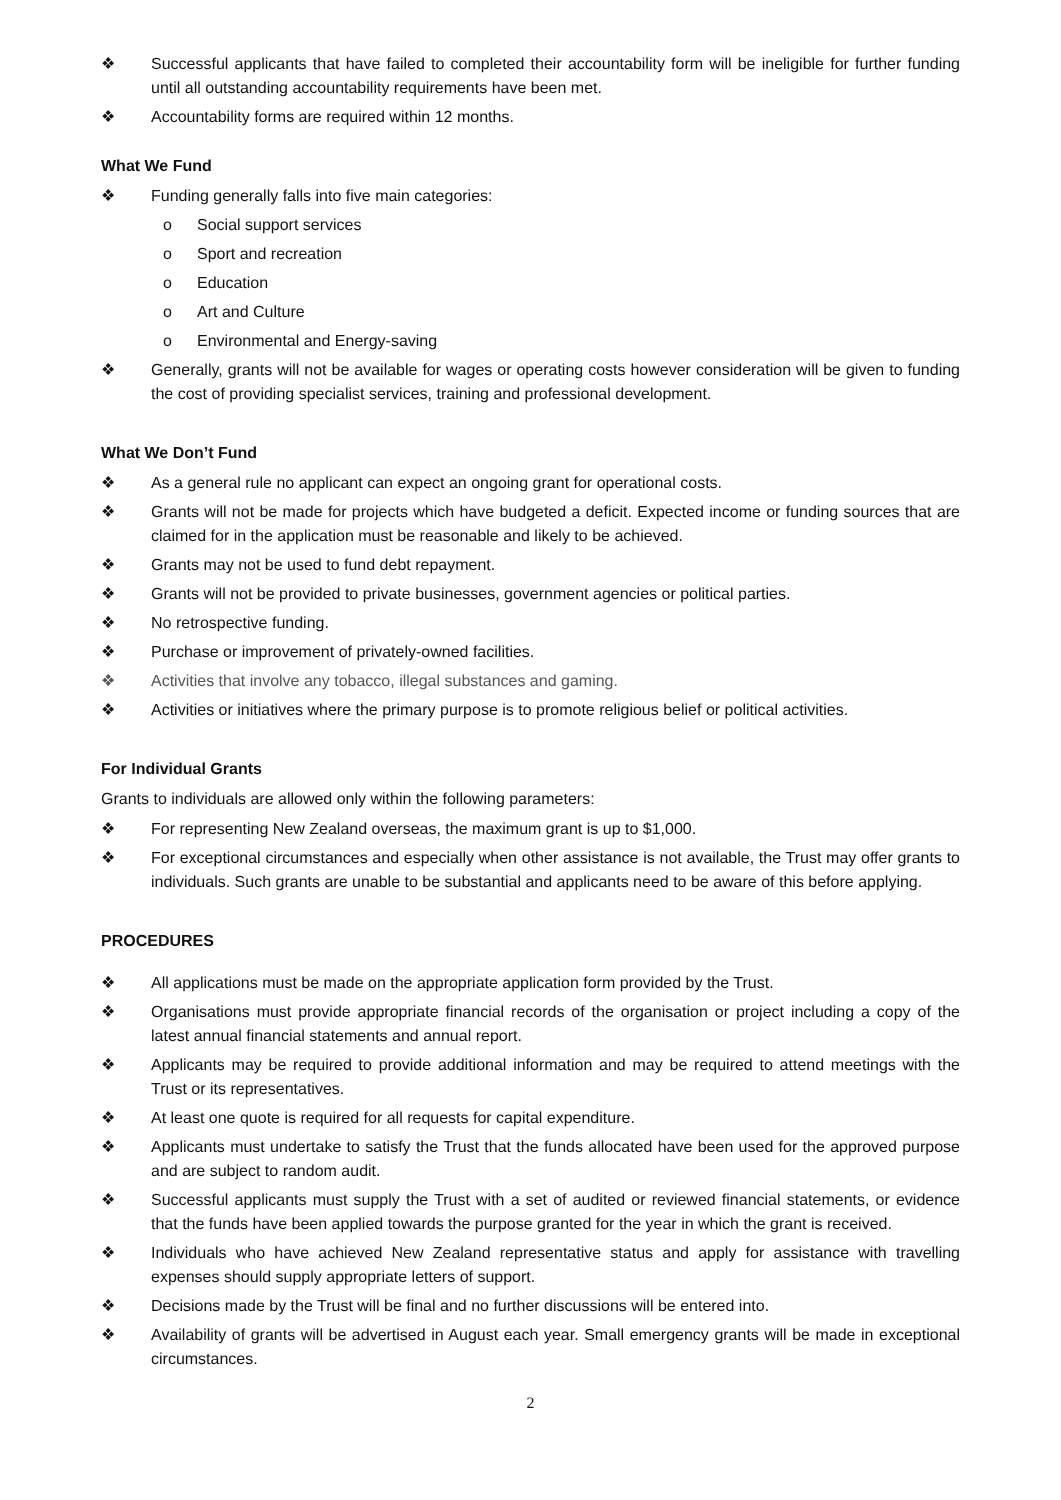❖ Successful applicants that have failed to completed their accountability form will be ineligible for further funding until all outstanding accountability requirements have been met.
❖ Accountability forms are required within 12 months.
What We Fund
❖ Funding generally falls into five main categories:
o Social support services
o Sport and recreation
o Education
o Art and Culture
o Environmental and Energy-saving
❖ Generally, grants will not be available for wages or operating costs however consideration will be given to funding the cost of providing specialist services, training and professional development.
What We Don’t Fund
❖ As a general rule no applicant can expect an ongoing grant for operational costs.
❖ Grants will not be made for projects which have budgeted a deficit. Expected income or funding sources that are claimed for in the application must be reasonable and likely to be achieved.
❖ Grants may not be used to fund debt repayment.
❖ Grants will not be provided to private businesses, government agencies or political parties.
❖ No retrospective funding.
❖ Purchase or improvement of privately-owned facilities.
❖ Activities that involve any tobacco, illegal substances and gaming.
❖ Activities or initiatives where the primary purpose is to promote religious belief or political activities.
For Individual Grants
Grants to individuals are allowed only within the following parameters:
❖ For representing New Zealand overseas, the maximum grant is up to $1,000.
❖ For exceptional circumstances and especially when other assistance is not available, the Trust may offer grants to individuals. Such grants are unable to be substantial and applicants need to be aware of this before applying.
PROCEDURES
❖ All applications must be made on the appropriate application form provided by the Trust.
❖ Organisations must provide appropriate financial records of the organisation or project including a copy of the latest annual financial statements and annual report.
❖ Applicants may be required to provide additional information and may be required to attend meetings with the Trust or its representatives.
❖ At least one quote is required for all requests for capital expenditure.
❖ Applicants must undertake to satisfy the Trust that the funds allocated have been used for the approved purpose and are subject to random audit.
❖ Successful applicants must supply the Trust with a set of audited or reviewed financial statements, or evidence that the funds have been applied towards the purpose granted for the year in which the grant is received.
❖ Individuals who have achieved New Zealand representative status and apply for assistance with travelling expenses should supply appropriate letters of support.
❖ Decisions made by the Trust will be final and no further discussions will be entered into.
❖ Availability of grants will be advertised in August each year. Small emergency grants will be made in exceptional circumstances.
2